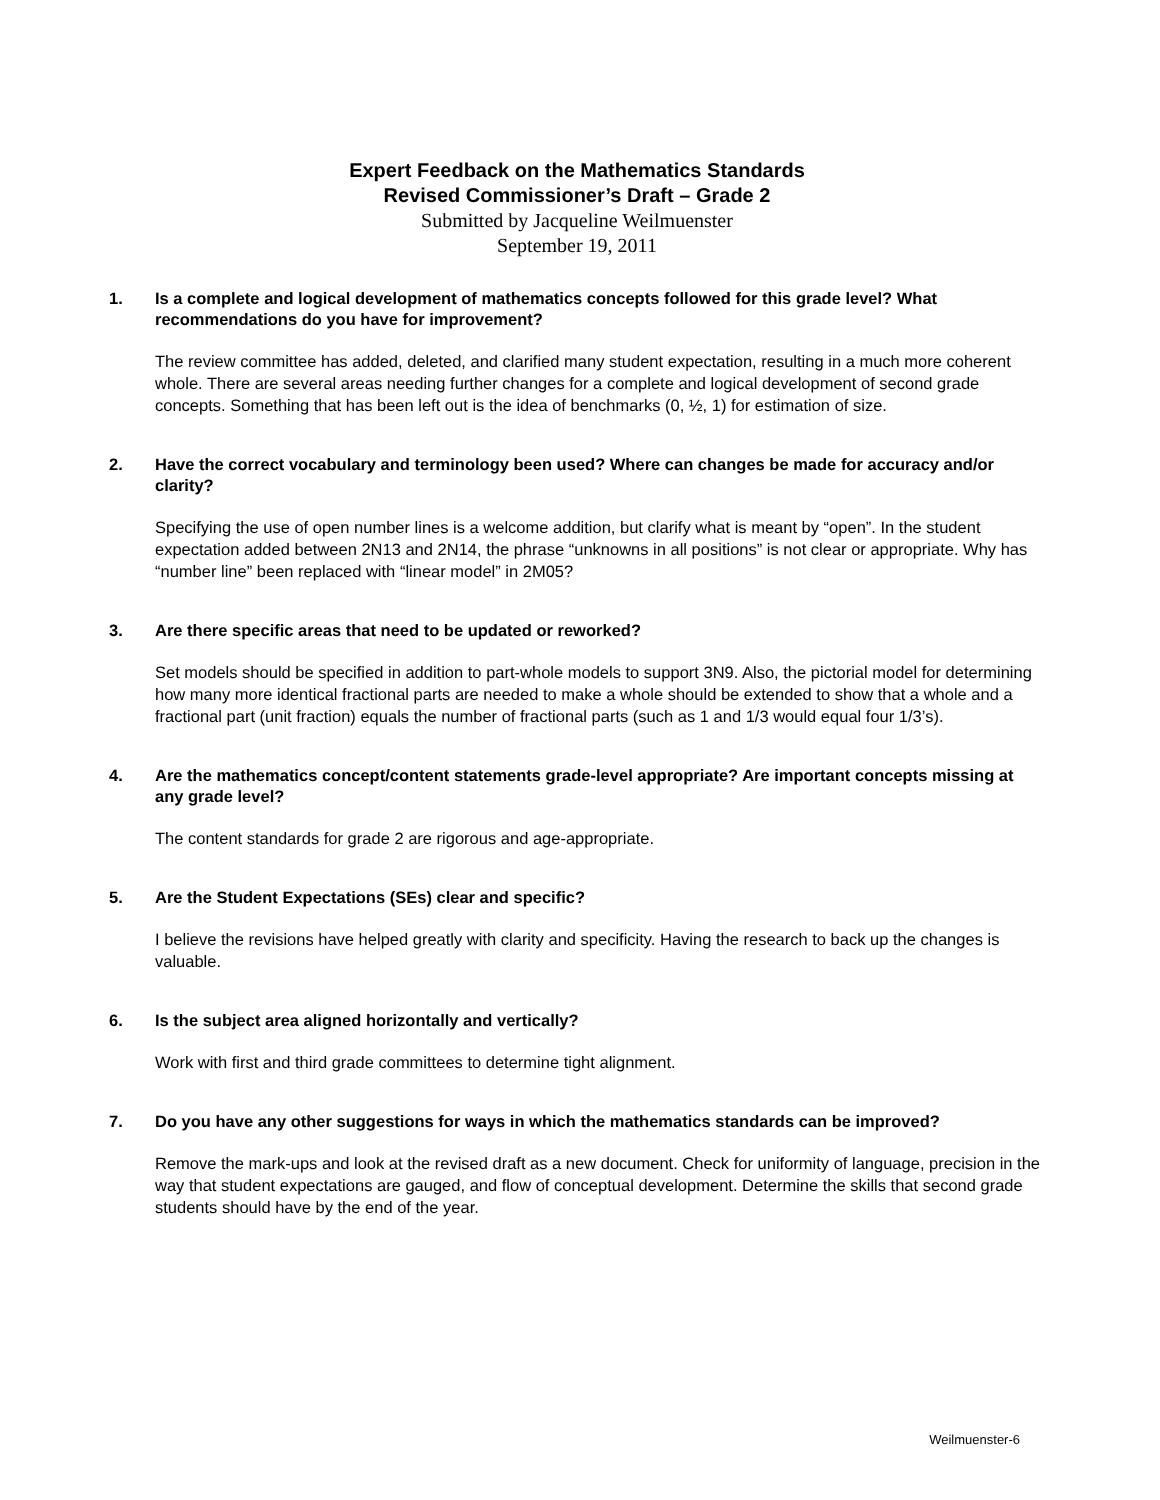Expert Feedback on the Mathematics Standards
Revised Commissioner’s Draft – Grade 2
Submitted by Jacqueline Weilmuenster
September 19, 2011
1. Is a complete and logical development of mathematics concepts followed for this grade level? What recommendations do you have for improvement?
The review committee has added, deleted, and clarified many student expectation, resulting in a much more coherent whole. There are several areas needing further changes for a complete and logical development of second grade concepts. Something that has been left out is the idea of benchmarks (0, ½, 1) for estimation of size.
2. Have the correct vocabulary and terminology been used? Where can changes be made for accuracy and/or clarity?
Specifying the use of open number lines is a welcome addition, but clarify what is meant by “open”. In the student expectation added between 2N13 and 2N14, the phrase “unknowns in all positions” is not clear or appropriate. Why has “number line” been replaced with “linear model” in 2M05?
3. Are there specific areas that need to be updated or reworked?
Set models should be specified in addition to part-whole models to support 3N9. Also, the pictorial model for determining how many more identical fractional parts are needed to make a whole should be extended to show that a whole and a fractional part (unit fraction) equals the number of fractional parts (such as 1 and 1/3 would equal four 1/3’s).
4. Are the mathematics concept/content statements grade-level appropriate? Are important concepts missing at any grade level?
The content standards for grade 2 are rigorous and age-appropriate.
5. Are the Student Expectations (SEs) clear and specific?
I believe the revisions have helped greatly with clarity and specificity. Having the research to back up the changes is valuable.
6. Is the subject area aligned horizontally and vertically?
Work with first and third grade committees to determine tight alignment.
7. Do you have any other suggestions for ways in which the mathematics standards can be improved?
Remove the mark-ups and look at the revised draft as a new document. Check for uniformity of language, precision in the way that student expectations are gauged, and flow of conceptual development. Determine the skills that second grade students should have by the end of the year.
Weilmuenster-6